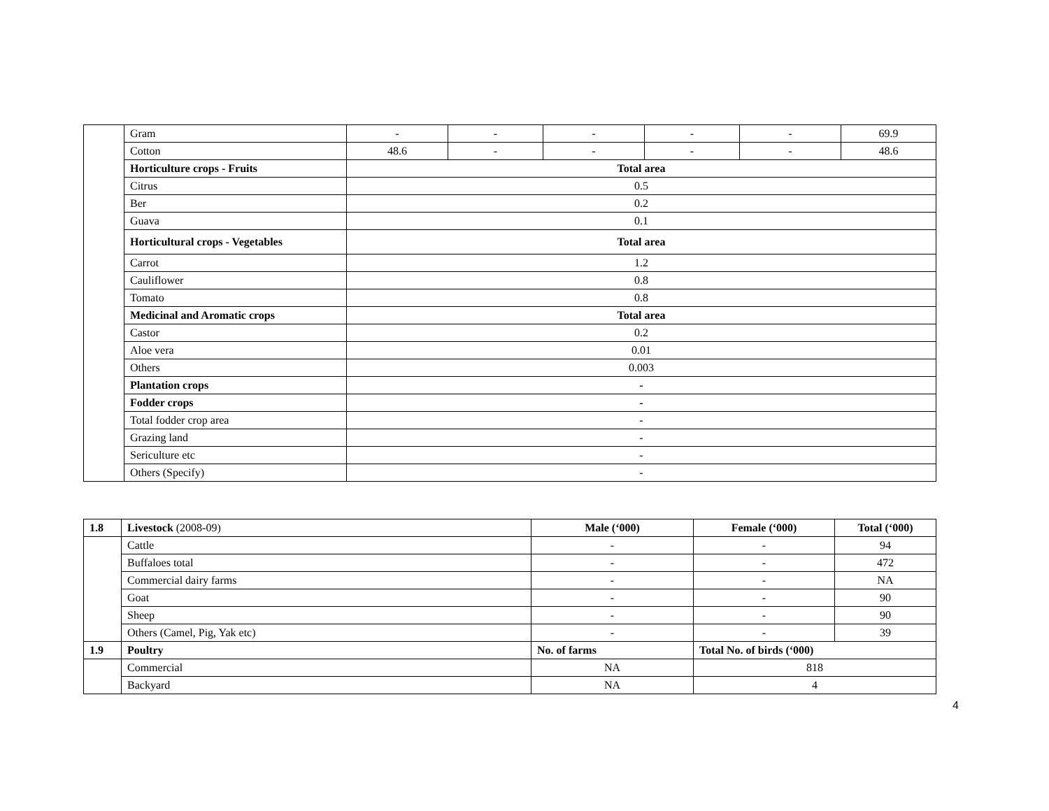| | Gram | - | - | - | - | - | 69.9 |
| | Cotton | 48.6 | - | - | - | - | 48.6 |
| | Horticulture crops - Fruits | Total area | | | | | |
| | Citrus | 0.5 | | | | | |
| | Ber | 0.2 | | | | | |
| | Guava | 0.1 | | | | | |
| | Horticultural crops - Vegetables | Total area | | | | | |
| | Carrot | 1.2 | | | | | |
| | Cauliflower | 0.8 | | | | | |
| | Tomato | 0.8 | | | | | |
| | Medicinal and Aromatic crops | Total area | | | | | |
| | Castor | 0.2 | | | | | |
| | Aloe vera | 0.01 | | | | | |
| | Others | 0.003 | | | | | |
| | Plantation crops | - | | | | | |
| | Fodder crops | - | | | | | |
| | Total fodder crop area | - | | | | | |
| | Grazing land | - | | | | | |
| | Sericulture etc | - | | | | | |
| | Others (Specify) | - | | | | | |
| 1.8 | Livestock (2008-09) | Male (‘000) | Female (‘000) | Total (‘000) |
| | Cattle | - | - | 94 |
| | Buffaloes total | - | - | 472 |
| | Commercial dairy farms | - | - | NA |
| | Goat | - | - | 90 |
| | Sheep | - | - | 90 |
| | Others (Camel, Pig, Yak etc) | - | - | 39 |
| 1.9 | Poultry | No. of farms | Total No. of birds (‘000) | |
| | Commercial | NA | 818 | |
| | Backyard | NA | 4 | |
4